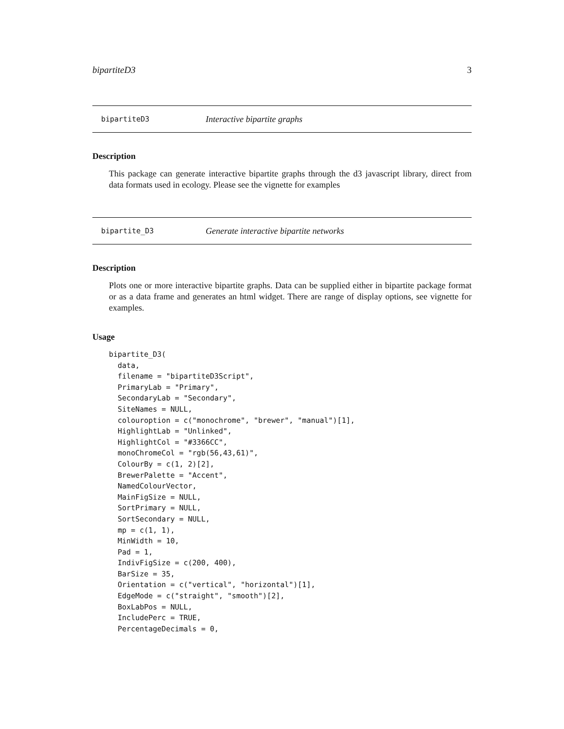bipartiteD3 3
bipartiteD3 Interactive bipartite graphs
Description
This package can generate interactive bipartite graphs through the d3 javascript library, direct from data formats used in ecology. Please see the vignette for examples
bipartite_D3 Generate interactive bipartite networks
Description
Plots one or more interactive bipartite graphs. Data can be supplied either in bipartite package format or as a data frame and generates an html widget. There are range of display options, see vignette for examples.
Usage
bipartite_D3(
  data,
  filename = "bipartiteD3Script",
  PrimaryLab = "Primary",
  SecondaryLab = "Secondary",
  SiteNames = NULL,
  colouroption = c("monochrome", "brewer", "manual")[1],
  HighlightLab = "Unlinked",
  HighlightCol = "#3366CC",
  monoChromeCol = "rgb(56,43,61)",
  ColourBy = c(1, 2)[2],
  BrewerPalette = "Accent",
  NamedColourVector,
  MainFigSize = NULL,
  SortPrimary = NULL,
  SortSecondary = NULL,
  mp = c(1, 1),
  MinWidth = 10,
  Pad = 1,
  IndivFigSize = c(200, 400),
  BarSize = 35,
  Orientation = c("vertical", "horizontal")[1],
  EdgeMode = c("straight", "smooth")[2],
  BoxLabPos = NULL,
  IncludePerc = TRUE,
  PercentageDecimals = 0,